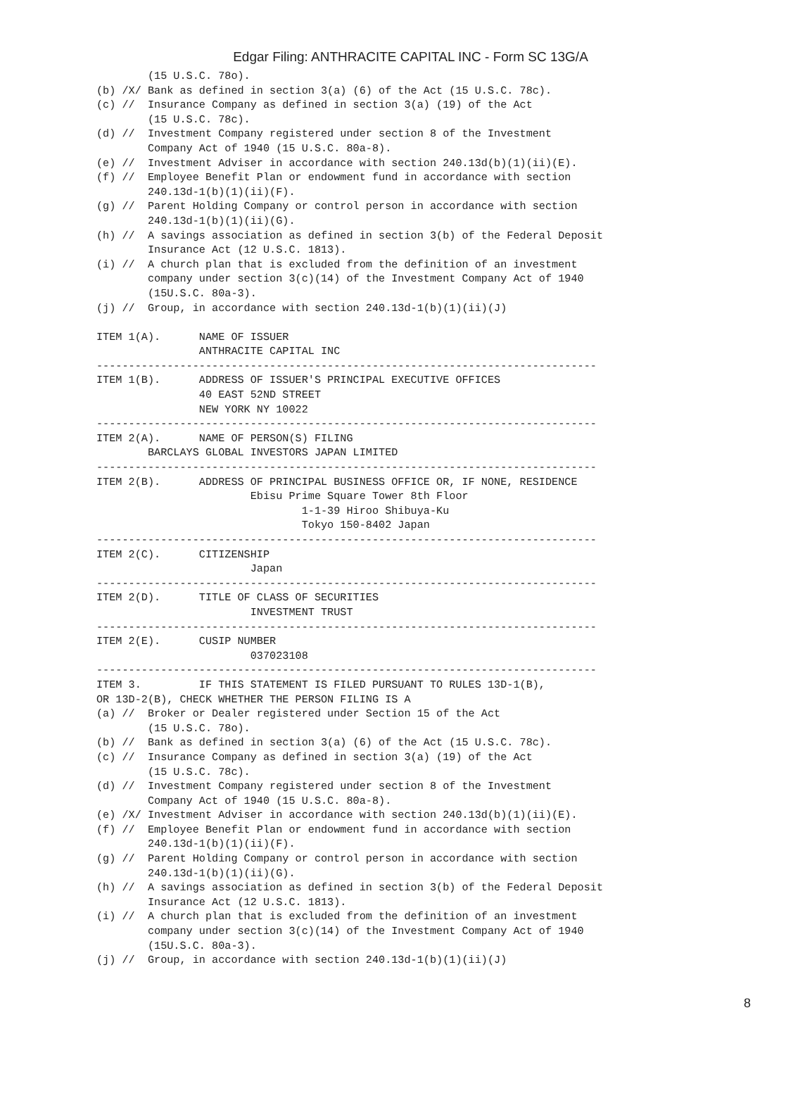Edgar Filing: ANTHRACITE CAPITAL INC - Form SC 13G/A
        (15 U.S.C. 78o).
(b) /X/ Bank as defined in section 3(a) (6) of the Act (15 U.S.C. 78c).
(c) //  Insurance Company as defined in section 3(a) (19) of the Act
        (15 U.S.C. 78c).
(d) //  Investment Company registered under section 8 of the Investment
        Company Act of 1940 (15 U.S.C. 80a-8).
(e) //  Investment Adviser in accordance with section 240.13d(b)(1)(ii)(E).
(f) //  Employee Benefit Plan or endowment fund in accordance with section
        240.13d-1(b)(1)(ii)(F).
(g) //  Parent Holding Company or control person in accordance with section
        240.13d-1(b)(1)(ii)(G).
(h) //  A savings association as defined in section 3(b) of the Federal Deposit
        Insurance Act (12 U.S.C. 1813).
(i) //  A church plan that is excluded from the definition of an investment
        company under section 3(c)(14) of the Investment Company Act of 1940
        (15U.S.C. 80a-3).
(j) //  Group, in accordance with section 240.13d-1(b)(1)(ii)(J)

ITEM 1(A).      NAME OF ISSUER
                ANTHRACITE CAPITAL INC
------------------------------------------------------------------------------
ITEM 1(B).      ADDRESS OF ISSUER'S PRINCIPAL EXECUTIVE OFFICES
                40 EAST 52ND STREET
                NEW YORK NY 10022
------------------------------------------------------------------------------
ITEM 2(A).      NAME OF PERSON(S) FILING
        BARCLAYS GLOBAL INVESTORS JAPAN LIMITED
------------------------------------------------------------------------------
ITEM 2(B).      ADDRESS OF PRINCIPAL BUSINESS OFFICE OR, IF NONE, RESIDENCE
                        Ebisu Prime Square Tower 8th Floor
                                1-1-39 Hiroo Shibuya-Ku
                                Tokyo 150-8402 Japan
------------------------------------------------------------------------------
ITEM 2(C).      CITIZENSHIP
                        Japan
------------------------------------------------------------------------------
ITEM 2(D).      TITLE OF CLASS OF SECURITIES
                        INVESTMENT TRUST
------------------------------------------------------------------------------
ITEM 2(E).      CUSIP NUMBER
                        037023108
------------------------------------------------------------------------------
ITEM 3.         IF THIS STATEMENT IS FILED PURSUANT TO RULES 13D-1(B),
OR 13D-2(B), CHECK WHETHER THE PERSON FILING IS A
(a) //  Broker or Dealer registered under Section 15 of the Act
        (15 U.S.C. 78o).
(b) //  Bank as defined in section 3(a) (6) of the Act (15 U.S.C. 78c).
(c) //  Insurance Company as defined in section 3(a) (19) of the Act
        (15 U.S.C. 78c).
(d) //  Investment Company registered under section 8 of the Investment
        Company Act of 1940 (15 U.S.C. 80a-8).
(e) /X/ Investment Adviser in accordance with section 240.13d(b)(1)(ii)(E).
(f) //  Employee Benefit Plan or endowment fund in accordance with section
        240.13d-1(b)(1)(ii)(F).
(g) //  Parent Holding Company or control person in accordance with section
        240.13d-1(b)(1)(ii)(G).
(h) //  A savings association as defined in section 3(b) of the Federal Deposit
        Insurance Act (12 U.S.C. 1813).
(i) //  A church plan that is excluded from the definition of an investment
        company under section 3(c)(14) of the Investment Company Act of 1940
        (15U.S.C. 80a-3).
(j) //  Group, in accordance with section 240.13d-1(b)(1)(ii)(J)
8